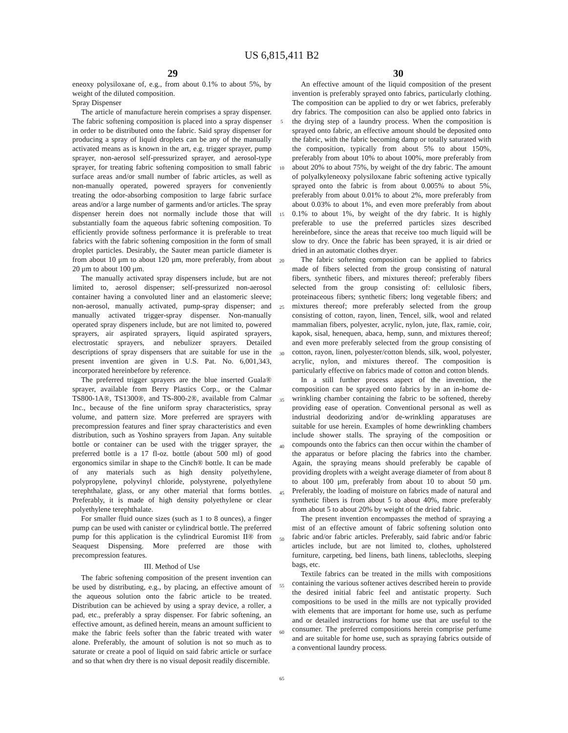US 6,815,411 B2
29 30
eneoxy polysiloxane of, e.g., from about 0.1% to about 5%, by weight of the diluted composition.
Spray Dispenser
The article of manufacture herein comprises a spray dispenser. The fabric softening composition is placed into a spray dispenser in order to be distributed onto the fabric. Said spray dispenser for producing a spray of liquid droplets can be any of the manually activated means as is known in the art, e.g. trigger sprayer, pump sprayer, non-aerosol self-pressurized sprayer, and aerosol-type sprayer, for treating fabric softening composition to small fabric surface areas and/or small number of fabric articles, as well as non-manually operated, powered sprayers for conveniently treating the odor-absorbing composition to large fabric surface areas and/or a large number of garments and/or articles. The spray dispenser herein does not normally include those that will substantially foam the aqueous fabric softening composition. To efficiently provide softness performance it is preferable to treat fabrics with the fabric softening composition in the form of small droplet particles. Desirably, the Sauter mean particle diameter is from about 10 μm to about 120 μm, more preferably, from about 20 μm to about 100 μm.
The manually activated spray dispensers include, but are not limited to, aerosol dispenser; self-pressurized non-aerosol container having a convoluted liner and an elastomeric sleeve; non-aerosol, manually activated, pump-spray dispenser; and manually activated trigger-spray dispenser. Non-manually operated spray dispeners include, but are not limited to, powered sprayers, air aspirated sprayers, liquid aspirated sprayers, electrostatic sprayers, and nebulizer sprayers. Detailed descriptions of spray dispensers that are suitable for use in the present invention are given in U.S. Pat. No. 6,001,343, incorporated hereinbefore by reference.
The preferred trigger sprayers are the blue inserted Guala® sprayer, available from Berry Plastics Corp., or the Calmar TS800-1A®, TS1300®, and TS-800-2®, available from Calmar Inc., because of the fine uniform spray characteristics, spray volume, and pattern size. More preferred are sprayers with precompression features and finer spray characteristics and even distribution, such as Yoshino sprayers from Japan. Any suitable bottle or container can be used with the trigger sprayer, the preferred bottle is a 17 fl-oz. bottle (about 500 ml) of good ergonomics similar in shape to the Cinch® bottle. It can be made of any materials such as high density polyethylene, polypropylene, polyvinyl chloride, polystyrene, polyethylene terephthalate, glass, or any other material that forms bottles. Preferably, it is made of high density polyethylene or clear polyethylene terephthalate.
For smaller fluid ounce sizes (such as 1 to 8 ounces), a finger pump can be used with canister or cylindrical bottle. The preferred pump for this application is the cylindrical Euromist II® from Seaquest Dispensing. More preferred are those with precompression features.
III. Method of Use
The fabric softening composition of the present invention can be used by distributing, e.g., by placing, an effective amount of the aqueous solution onto the fabric article to be treated. Distribution can be achieved by using a spray device, a roller, a pad, etc., preferably a spray dispenser. For fabric softening, an effective amount, as defined herein, means an amount sufficient to make the fabric feels softer than the fabric treated with water alone. Preferably, the amount of solution is not so much as to saturate or create a pool of liquid on said fabric article or surface and so that when dry there is no visual deposit readily discernible.
5
10
15
20
25
30
35
40
45
50
55
60
65
An effective amount of the liquid composition of the present invention is preferably sprayed onto fabrics, particularly clothing. The composition can be applied to dry or wet fabrics, preferably dry fabrics. The composition can also be applied onto fabrics in the drying step of a laundry process. When the composition is sprayed onto fabric, an effective amount should be deposited onto the fabric, with the fabric becoming damp or totally saturated with the composition, typically from about 5% to about 150%, preferably from about 10% to about 100%, more preferably from about 20% to about 75%, by weight of the dry fabric. The amount of polyalkyleneoxy polysiloxane fabric softening active typically sprayed onto the fabric is from about 0.005% to about 5%, preferably from about 0.01% to about 2%, more preferably from about 0.03% to about 1%, and even more preferably from about 0.1% to about 1%, by weight of the dry fabric. It is highly preferable to use the preferred particles sizes described hereinbefore, since the areas that receive too much liquid will be slow to dry. Once the fabric has been sprayed, it is air dried or dried in an automatic clothes dryer.
The fabric softening composition can be applied to fabrics made of fibers selected from the group consisting of natural fibers, synthetic fibers, and mixtures thereof; preferably fibers selected from the group consisting of: cellulosic fibers, proteinaceous fibers; synthetic fibers; long vegetable fibers; and mixtures thereof; more preferably selected from the group consisting of cotton, rayon, linen, Tencel, silk, wool and related mammalian fibers, polyester, acrylic, nylon, jute, flax, ramie, coir, kapok, sisal, henequen, abaca, hemp, sunn, and mixtures thereof; and even more preferably selected from the group consisting of cotton, rayon, linen, polyester/cotton blends, silk, wool, polyester, acrylic, nylon, and mixtures thereof. The composition is particularly effective on fabrics made of cotton and cotton blends.
In a still further process aspect of the invention, the composition can be sprayed onto fabrics by in an in-home de-wrinkling chamber containing the fabric to be softened, thereby providing ease of operation. Conventional personal as well as industrial deodorizing and/or de-wrinkling apparatuses are suitable for use herein. Examples of home dewrinkling chambers include shower stalls. The spraying of the composition or compounds onto the fabrics can then occur within the chamber of the apparatus or before placing the fabrics into the chamber. Again, the spraying means should preferably be capable of providing droplets with a weight average diameter of from about 8 to about 100 μm, preferably from about 10 to about 50 μm. Preferably, the loading of moisture on fabrics made of natural and synthetic fibers is from about 5 to about 40%, more preferably from about 5 to about 20% by weight of the dried fabric.
The present invention encompasses the method of spraying a mist of an effective amount of fabric softening solution onto fabric and/or fabric articles. Preferably, said fabric and/or fabric articles include, but are not limited to, clothes, upholstered furniture, carpeting, bed linens, bath linens, tablecloths, sleeping bags, etc.
Textile fabrics can be treated in the mills with compositions containing the various softener actives described herein to provide the desired initial fabric feel and antistatic property. Such compositions to be used in the mills are not typically provided with elements that are important for home use, such as perfume and or detailed instructions for home use that are useful to the consumer. The preferred compositions herein comprise perfume and are suitable for home use, such as spraying fabrics outside of a conventional laundry process.